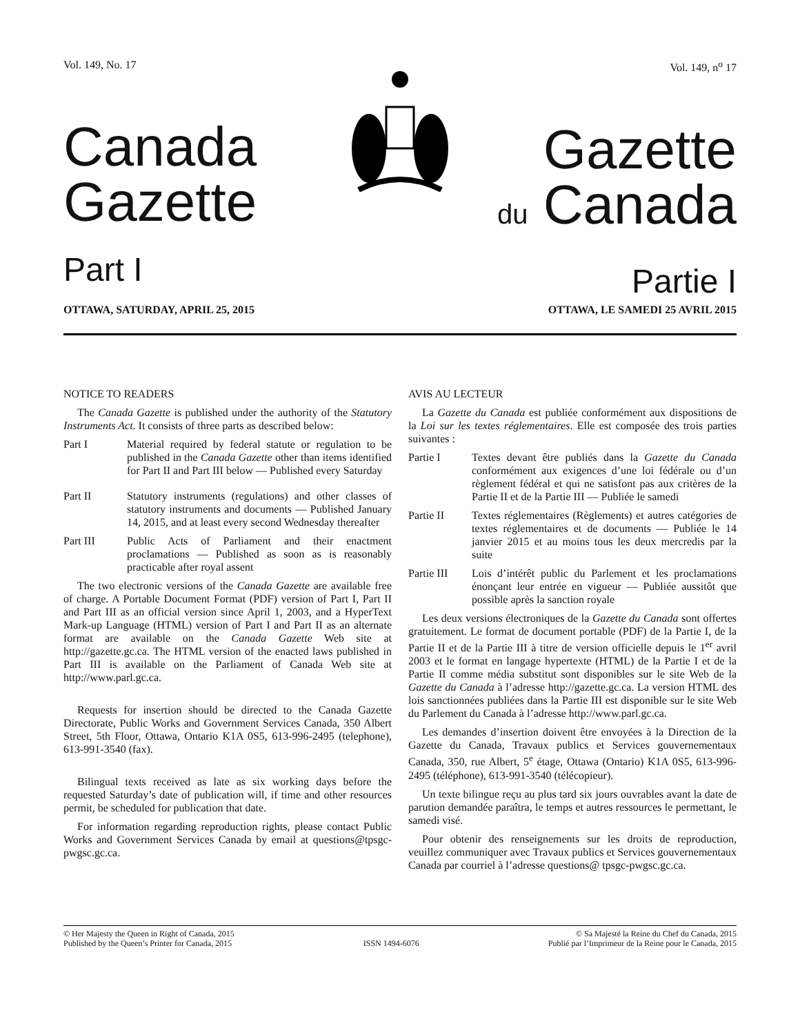Vol. 149, No. 17
Canada
Gazette
Part I
Vol. 149, n<sup>o</sup> 17
Gazette
du Canada
Partie I
OTTAWA, SATURDAY, APRIL 25, 2015 OTTAWA, LE SAMEDI 25 AVRIL 2015
NOTICE TO READERS
The Canada Gazette is published under the authority of the Statutory Instruments Act. It consists of three parts as described below:
Part I Material required by federal statute or regulation to be published in the Canada Gazette other than items identified for Part II and Part III below — Published every Saturday
Part II Statutory instruments (regulations) and other classes of statutory instruments and documents — Published January 14, 2015, and at least every second Wednesday thereafter
Part III Public Acts of Parliament and their enactment proclamations — Published as soon as is reasonably practicable after royal assent
The two electronic versions of the Canada Gazette are available free of charge. A Portable Document Format (PDF) version of Part I, Part II and Part III as an official version since April 1, 2003, and a HyperText Mark-up Language (HTML) version of Part I and Part II as an alternate format are available on the Canada Gazette Web site at http://gazette.gc.ca. The HTML version of the enacted laws published in Part III is available on the Parliament of Canada Web site at http://www.parl.gc.ca.
Requests for insertion should be directed to the Canada Gazette Directorate, Public Works and Government Services Canada, 350 Albert Street, 5th Floor, Ottawa, Ontario K1A 0S5, 613-996-2495 (telephone), 613-991-3540 (fax).
Bilingual texts received as late as six working days before the requested Saturday’s date of publication will, if time and other resources permit, be scheduled for publication that date.
For information regarding reproduction rights, please contact Public Works and Government Services Canada by email at questions@tpsgc-pwgsc.gc.ca.
AVIS AU LECTEUR
La Gazette du Canada est publiée conformément aux dispositions de la Loi sur les textes réglementaires. Elle est composée des trois parties suivantes :
Partie I Textes devant être publiés dans la Gazette du Canada conformément aux exigences d’une loi fédérale ou d’un règlement fédéral et qui ne satisfont pas aux critères de la Partie II et de la Partie III — Publiée le samedi
Partie II Textes réglementaires (Règlements) et autres catégories de textes réglementaires et de documents — Publiée le 14 janvier 2015 et au moins tous les deux mercredis par la suite
Partie III Lois d’intérêt public du Parlement et les proclamations énonçant leur entrée en vigueur — Publiée aussitôt que possible après la sanction royale
Les deux versions électroniques de la Gazette du Canada sont offertes gratuitement. Le format de document portable (PDF) de la Partie I, de la Partie II et de la Partie III à titre de version officielle depuis le 1<sup>er</sup> avril 2003 et le format en langage hypertexte (HTML) de la Partie I et de la Partie II comme média substitut sont disponibles sur le site Web de la Gazette du Canada à l’adresse http://gazette.gc.ca. La version HTML des lois sanctionnées publiées dans la Partie III est disponible sur le site Web du Parlement du Canada à l’adresse http://www.parl.gc.ca.
Les demandes d’insertion doivent être envoyées à la Direction de la Gazette du Canada, Travaux publics et Services gouvernementaux Canada, 350, rue Albert, 5<sup>e</sup> étage, Ottawa (Ontario) K1A 0S5, 613-996-2495 (téléphone), 613-991-3540 (télécopieur).
Un texte bilingue reçu au plus tard six jours ouvrables avant la date de parution demandée paraîtra, le temps et autres ressources le permettant, le samedi visé.
Pour obtenir des renseignements sur les droits de reproduction, veuillez communiquer avec Travaux publics et Services gouvernementaux Canada par courriel à l’adresse questions@ tpsgc-pwgsc.gc.ca.
© Her Majesty the Queen in Right of Canada, 2015
Published by the Queen’s Printer for Canada, 2015
ISSN 1494-6076 © Sa Majesté la Reine du Chef du Canada, 2015
Publié par l’Imprimeur de la Reine pour le Canada, 2015